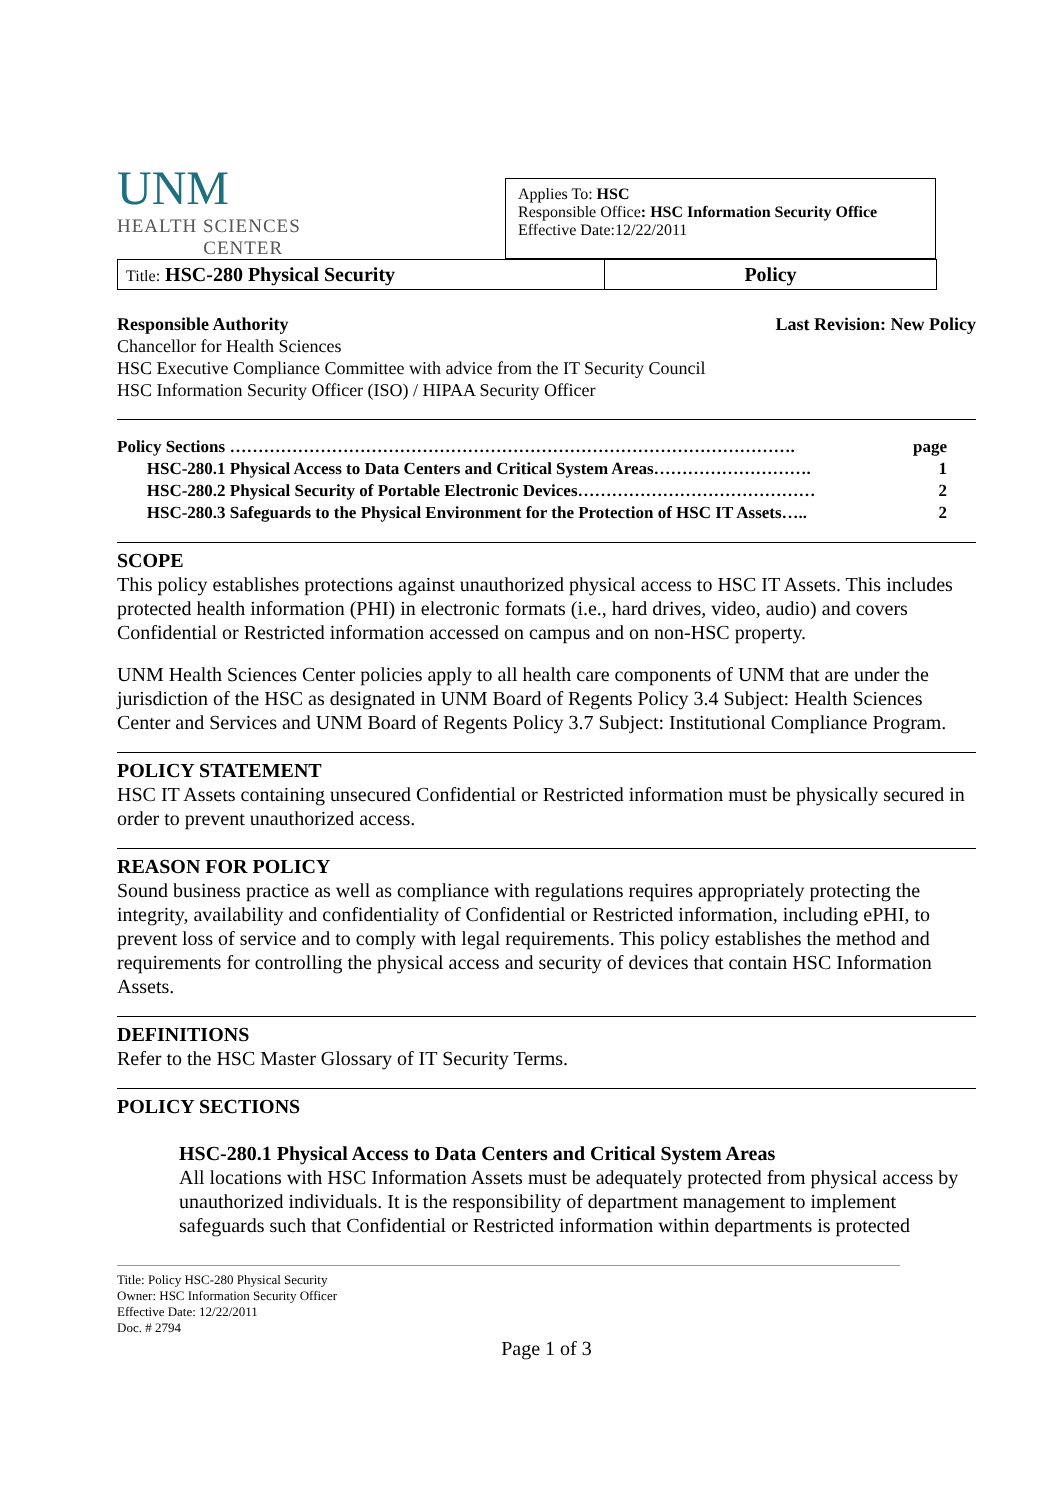UNM
HEALTH SCIENCES
CENTER
Applies To: HSC
Responsible Office: HSC Information Security Office
Effective Date:12/22/2011
| Title: HSC-280 Physical Security | Policy |
Responsible Authority Last Revision: New Policy
Chancellor for Health Sciences
HSC Executive Compliance Committee with advice from the IT Security Council
HSC Information Security Officer (ISO) / HIPAA Security Officer
| Policy Sections ………………………………………………………………………………………. | page |
| HSC-280.1 Physical Access to Data Centers and Critical System Areas………………………. | 1 |
| HSC-280.2 Physical Security of Portable Electronic Devices…………………………………… | 2 |
| HSC-280.3 Safeguards to the Physical Environment for the Protection of HSC IT Assets….. | 2 |
SCOPE
This policy establishes protections against unauthorized physical access to HSC IT Assets. This includes protected health information (PHI) in electronic formats (i.e., hard drives, video, audio) and covers Confidential or Restricted information accessed on campus and on non-HSC property.
UNM Health Sciences Center policies apply to all health care components of UNM that are under the jurisdiction of the HSC as designated in UNM Board of Regents Policy 3.4 Subject: Health Sciences Center and Services and UNM Board of Regents Policy 3.7 Subject: Institutional Compliance Program.
POLICY STATEMENT
HSC IT Assets containing unsecured Confidential or Restricted information must be physically secured in order to prevent unauthorized access.
REASON FOR POLICY
Sound business practice as well as compliance with regulations requires appropriately protecting the integrity, availability and confidentiality of Confidential or Restricted information, including ePHI, to prevent loss of service and to comply with legal requirements. This policy establishes the method and requirements for controlling the physical access and security of devices that contain HSC Information Assets.
DEFINITIONS
Refer to the HSC Master Glossary of IT Security Terms.
POLICY SECTIONS
HSC-280.1 Physical Access to Data Centers and Critical System Areas
All locations with HSC Information Assets must be adequately protected from physical access by unauthorized individuals. It is the responsibility of department management to implement safeguards such that Confidential or Restricted information within departments is protected
Title: Policy HSC-280 Physical Security
Owner: HSC Information Security Officer
Effective Date: 12/22/2011
Doc. # 2794
Page 1 of 3